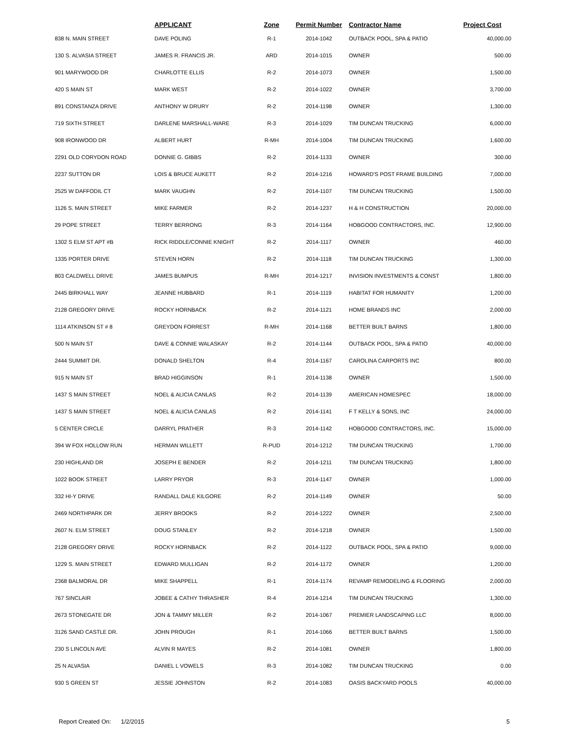| | APPLICANT | Zone | Permit Number | Contractor Name | Project Cost |
| --- | --- | --- | --- | --- | --- |
| 838 N. MAIN STREET | DAVE POLING | R-1 | 2014-1042 | OUTBACK POOL, SPA & PATIO | 40,000.00 |
| 130 S. ALVASIA STREET | JAMES R. FRANCIS JR. | ARD | 2014-1015 | OWNER | 500.00 |
| 901 MARYWOOD DR | CHARLOTTE ELLIS | R-2 | 2014-1073 | OWNER | 1,500.00 |
| 420 S MAIN ST | MARK WEST | R-2 | 2014-1022 | OWNER | 3,700.00 |
| 891 CONSTANZA DRIVE | ANTHONY W DRURY | R-2 | 2014-1198 | OWNER | 1,300.00 |
| 719 SIXTH STREET | DARLENE MARSHALL-WARE | R-3 | 2014-1029 | TIM DUNCAN TRUCKING | 6,000.00 |
| 908 IRONWOOD DR | ALBERT HURT | R-MH | 2014-1004 | TIM DUNCAN TRUCKING | 1,600.00 |
| 2291 OLD CORYDON ROAD | DONNIE G. GIBBS | R-2 | 2014-1133 | OWNER | 300.00 |
| 2237 SUTTON DR | LOIS & BRUCE AUKETT | R-2 | 2014-1216 | HOWARD'S POST FRAME BUILDING | 7,000.00 |
| 2525 W DAFFODIL CT | MARK VAUGHN | R-2 | 2014-1107 | TIM DUNCAN TRUCKING | 1,500.00 |
| 1126 S. MAIN STREET | MIKE FARMER | R-2 | 2014-1237 | H & H CONSTRUCTION | 20,000.00 |
| 29 POPE STREET | TERRY BERRONG | R-3 | 2014-1164 | HOBGOOD CONTRACTORS, INC. | 12,900.00 |
| 1302 S ELM ST APT #B | RICK RIDDLE/CONNIE KNIGHT | R-2 | 2014-1117 | OWNER | 460.00 |
| 1335 PORTER DRIVE | STEVEN HORN | R-2 | 2014-1118 | TIM DUNCAN TRUCKING | 1,300.00 |
| 803 CALDWELL DRIVE | JAMES BUMPUS | R-MH | 2014-1217 | INVISION INVESTMENTS & CONST | 1,800.00 |
| 2445 BIRKHALL WAY | JEANNE HUBBARD | R-1 | 2014-1119 | HABITAT FOR HUMANITY | 1,200.00 |
| 2128 GREGORY DRIVE | ROCKY HORNBACK | R-2 | 2014-1121 | HOME BRANDS INC | 2,000.00 |
| 1114 ATKINSON ST # 8 | GREYDON FORREST | R-MH | 2014-1168 | BETTER BUILT BARNS | 1,800.00 |
| 500 N MAIN ST | DAVE & CONNIE WALASKAY | R-2 | 2014-1144 | OUTBACK POOL, SPA & PATIO | 40,000.00 |
| 2444 SUMMIT DR. | DONALD SHELTON | R-4 | 2014-1167 | CAROLINA CARPORTS INC | 800.00 |
| 915 N MAIN ST | BRAD HIGGINSON | R-1 | 2014-1138 | OWNER | 1,500.00 |
| 1437 S MAIN STREET | NOEL & ALICIA CANLAS | R-2 | 2014-1139 | AMERICAN HOMESPEC | 18,000.00 |
| 1437 S MAIN STREET | NOEL & ALICIA CANLAS | R-2 | 2014-1141 | F T KELLY & SONS, INC | 24,000.00 |
| 5 CENTER CIRCLE | DARRYL PRATHER | R-3 | 2014-1142 | HOBGOOD CONTRACTORS, INC. | 15,000.00 |
| 394 W FOX HOLLOW RUN | HERMAN WILLETT | R-PUD | 2014-1212 | TIM DUNCAN TRUCKING | 1,700.00 |
| 230 HIGHLAND DR | JOSEPH E BENDER | R-2 | 2014-1211 | TIM DUNCAN TRUCKING | 1,800.00 |
| 1022 BOOK STREET | LARRY PRYOR | R-3 | 2014-1147 | OWNER | 1,000.00 |
| 332 HI-Y DRIVE | RANDALL DALE KILGORE | R-2 | 2014-1149 | OWNER | 50.00 |
| 2469 NORTHPARK DR | JERRY BROOKS | R-2 | 2014-1222 | OWNER | 2,500.00 |
| 2607 N. ELM STREET | DOUG STANLEY | R-2 | 2014-1218 | OWNER | 1,500.00 |
| 2128 GREGORY DRIVE | ROCKY HORNBACK | R-2 | 2014-1122 | OUTBACK POOL, SPA & PATIO | 9,000.00 |
| 1229 S. MAIN STREET | EDWARD MULLIGAN | R-2 | 2014-1172 | OWNER | 1,200.00 |
| 2368 BALMORAL DR | MIKE SHAPPELL | R-1 | 2014-1174 | REVAMP REMODELING & FLOORING | 2,000.00 |
| 767 SINCLAIR | JOBEE & CATHY THRASHER | R-4 | 2014-1214 | TIM DUNCAN TRUCKING | 1,300.00 |
| 2673 STONEGATE DR | JON & TAMMY MILLER | R-2 | 2014-1067 | PREMIER LANDSCAPING LLC | 8,000.00 |
| 3126 SAND CASTLE DR. | JOHN PROUGH | R-1 | 2014-1066 | BETTER BUILT BARNS | 1,500.00 |
| 230 S LINCOLN AVE | ALVIN R MAYES | R-2 | 2014-1081 | OWNER | 1,800.00 |
| 25 N ALVASIA | DANIEL L VOWELS | R-3 | 2014-1082 | TIM DUNCAN TRUCKING | 0.00 |
| 930 S GREEN ST | JESSIE JOHNSTON | R-2 | 2014-1083 | OASIS BACKYARD POOLS | 40,000.00 |
Report Created On: 1/2/2015 5